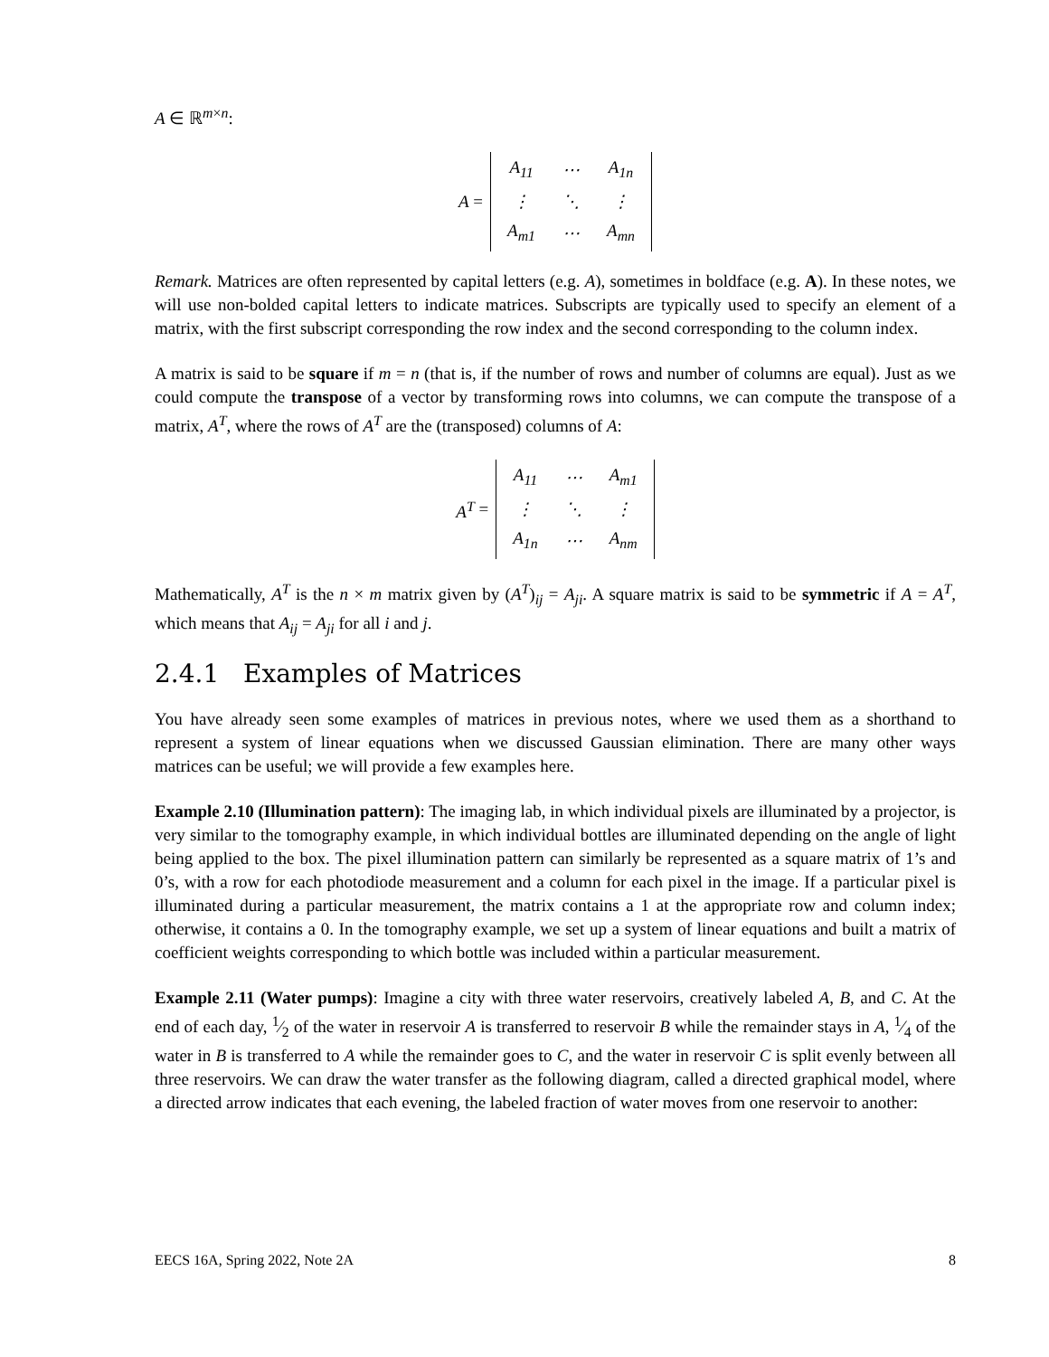A ∈ ℝ<sup>m×n</sup>:
A =
| A<sub>11</sub> | ⋯ | A<sub>1n</sub> |
| ⋮ | ⋱ | ⋮ |
| A<sub>m1</sub> | ⋯ | A<sub>mn</sub> |
Remark. Matrices are often represented by capital letters (e.g. A), sometimes in boldface (e.g. A). In these notes, we will use non-bolded capital letters to indicate matrices. Subscripts are typically used to specify an element of a matrix, with the first subscript corresponding the row index and the second corresponding to the column index.
A matrix is said to be square if m = n (that is, if the number of rows and number of columns are equal). Just as we could compute the transpose of a vector by transforming rows into columns, we can compute the transpose of a matrix, A<sup>T</sup>, where the rows of A<sup>T</sup> are the (transposed) columns of A:
A<sup>T</sup> =
| A<sub>11</sub> | ⋯ | A<sub>m1</sub> |
| ⋮ | ⋱ | ⋮ |
| A<sub>1n</sub> | ⋯ | A<sub>nm</sub> |
Mathematically, A<sup>T</sup> is the n × m matrix given by (A<sup>T</sup>)<sub>ij</sub> = A<sub>ji</sub>. A square matrix is said to be symmetric if A = A<sup>T</sup>, which means that A<sub>ij</sub> = A<sub>ji</sub> for all i and j.
2.4.1 Examples of Matrices
You have already seen some examples of matrices in previous notes, where we used them as a shorthand to represent a system of linear equations when we discussed Gaussian elimination. There are many other ways matrices can be useful; we will provide a few examples here.
Example 2.10 (Illumination pattern): The imaging lab, in which individual pixels are illuminated by a projector, is very similar to the tomography example, in which individual bottles are illuminated depending on the angle of light being applied to the box. The pixel illumination pattern can similarly be represented as a square matrix of 1’s and 0’s, with a row for each photodiode measurement and a column for each pixel in the image. If a particular pixel is illuminated during a particular measurement, the matrix contains a 1 at the appropriate row and column index; otherwise, it contains a 0. In the tomography example, we set up a system of linear equations and built a matrix of coefficient weights corresponding to which bottle was included within a particular measurement.
Example 2.11 (Water pumps): Imagine a city with three water reservoirs, creatively labeled A, B, and C. At the end of each day, 1⁄2 of the water in reservoir A is transferred to reservoir B while the remainder stays in A, 1⁄4 of the water in B is transferred to A while the remainder goes to C, and the water in reservoir C is split evenly between all three reservoirs. We can draw the water transfer as the following diagram, called a directed graphical model, where a directed arrow indicates that each evening, the labeled fraction of water moves from one reservoir to another:
EECS 16A, Spring 2022, Note 2A 8